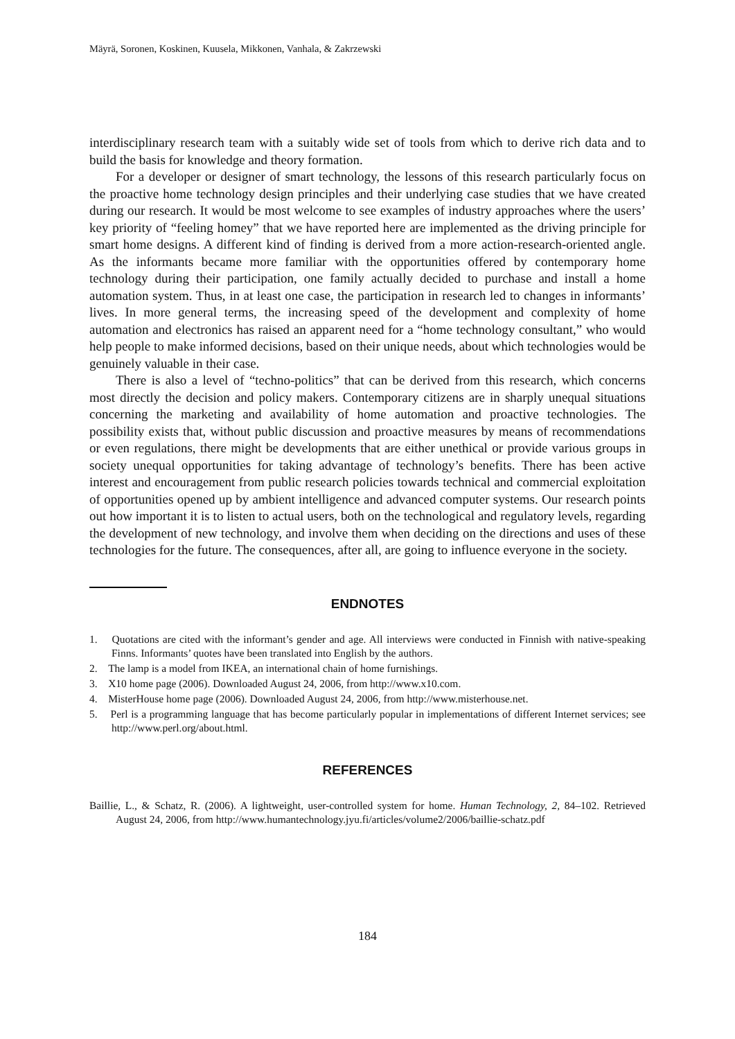Mäyrä, Soronen, Koskinen, Kuusela, Mikkonen, Vanhala, & Zakrzewski
interdisciplinary research team with a suitably wide set of tools from which to derive rich data and to build the basis for knowledge and theory formation.
For a developer or designer of smart technology, the lessons of this research particularly focus on the proactive home technology design principles and their underlying case studies that we have created during our research. It would be most welcome to see examples of industry approaches where the users’ key priority of “feeling homey” that we have reported here are implemented as the driving principle for smart home designs. A different kind of finding is derived from a more action-research-oriented angle. As the informants became more familiar with the opportunities offered by contemporary home technology during their participation, one family actually decided to purchase and install a home automation system. Thus, in at least one case, the participation in research led to changes in informants’ lives. In more general terms, the increasing speed of the development and complexity of home automation and electronics has raised an apparent need for a “home technology consultant,” who would help people to make informed decisions, based on their unique needs, about which technologies would be genuinely valuable in their case.
There is also a level of “techno-politics” that can be derived from this research, which concerns most directly the decision and policy makers. Contemporary citizens are in sharply unequal situations concerning the marketing and availability of home automation and proactive technologies. The possibility exists that, without public discussion and proactive measures by means of recommendations or even regulations, there might be developments that are either unethical or provide various groups in society unequal opportunities for taking advantage of technology’s benefits. There has been active interest and encouragement from public research policies towards technical and commercial exploitation of opportunities opened up by ambient intelligence and advanced computer systems. Our research points out how important it is to listen to actual users, both on the technological and regulatory levels, regarding the development of new technology, and involve them when deciding on the directions and uses of these technologies for the future. The consequences, after all, are going to influence everyone in the society.
ENDNOTES
1. Quotations are cited with the informant’s gender and age. All interviews were conducted in Finnish with native-speaking Finns. Informants’ quotes have been translated into English by the authors.
2. The lamp is a model from IKEA, an international chain of home furnishings.
3. X10 home page (2006). Downloaded August 24, 2006, from http://www.x10.com.
4. MisterHouse home page (2006). Downloaded August 24, 2006, from http://www.misterhouse.net.
5. Perl is a programming language that has become particularly popular in implementations of different Internet services; see http://www.perl.org/about.html.
REFERENCES
Baillie, L., & Schatz, R. (2006). A lightweight, user-controlled system for home. Human Technology, 2, 84–102. Retrieved August 24, 2006, from http://www.humantechnology.jyu.fi/articles/volume2/2006/baillie-schatz.pdf
184